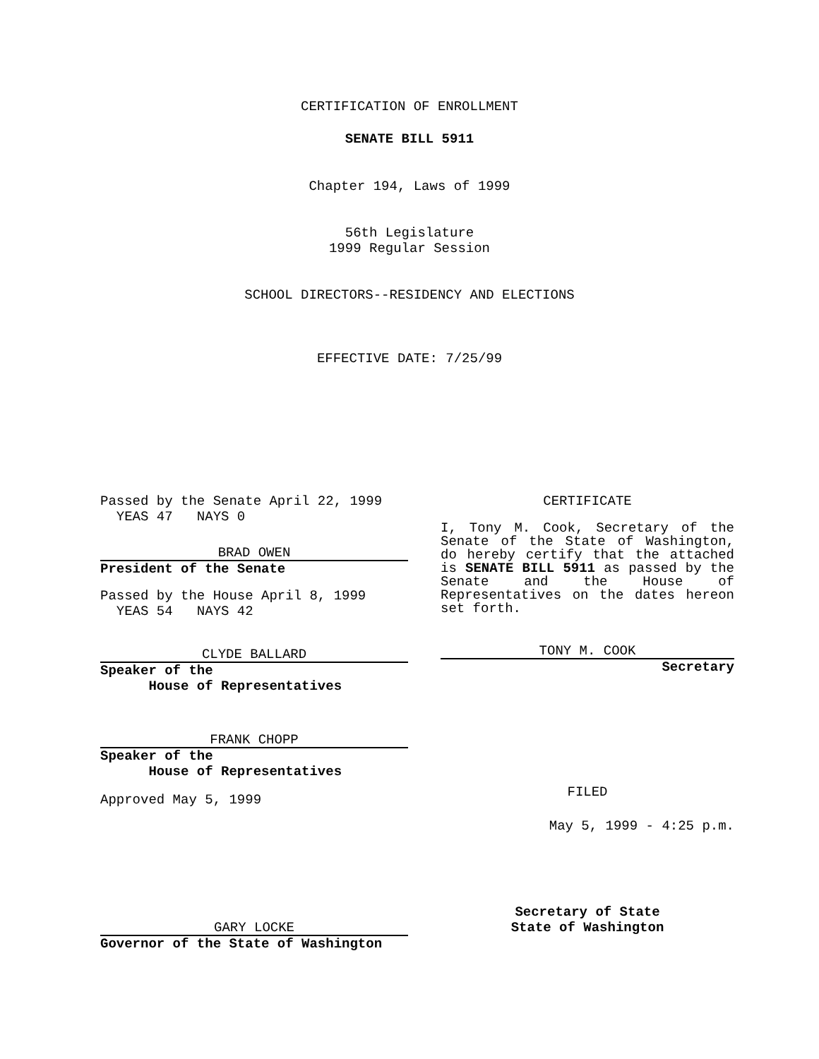CERTIFICATION OF ENROLLMENT
SENATE BILL 5911
Chapter 194, Laws of 1999
56th Legislature
1999 Regular Session
SCHOOL DIRECTORS--RESIDENCY AND ELECTIONS
EFFECTIVE DATE: 7/25/99
Passed by the Senate April 22, 1999
YEAS 47 NAYS 0
BRAD OWEN
President of the Senate
Passed by the House April 8, 1999
YEAS 54 NAYS 42
CLYDE BALLARD
Speaker of the
House of Representatives
FRANK CHOPP
Speaker of the
House of Representatives
Approved May 5, 1999
GARY LOCKE
Governor of the State of Washington
CERTIFICATE
I, Tony M. Cook, Secretary of the Senate of the State of Washington, do hereby certify that the attached is SENATE BILL 5911 as passed by the Senate and the House of Representatives on the dates hereon set forth.
TONY M. COOK
Secretary
FILED
May 5, 1999 - 4:25 p.m.
Secretary of State
State of Washington